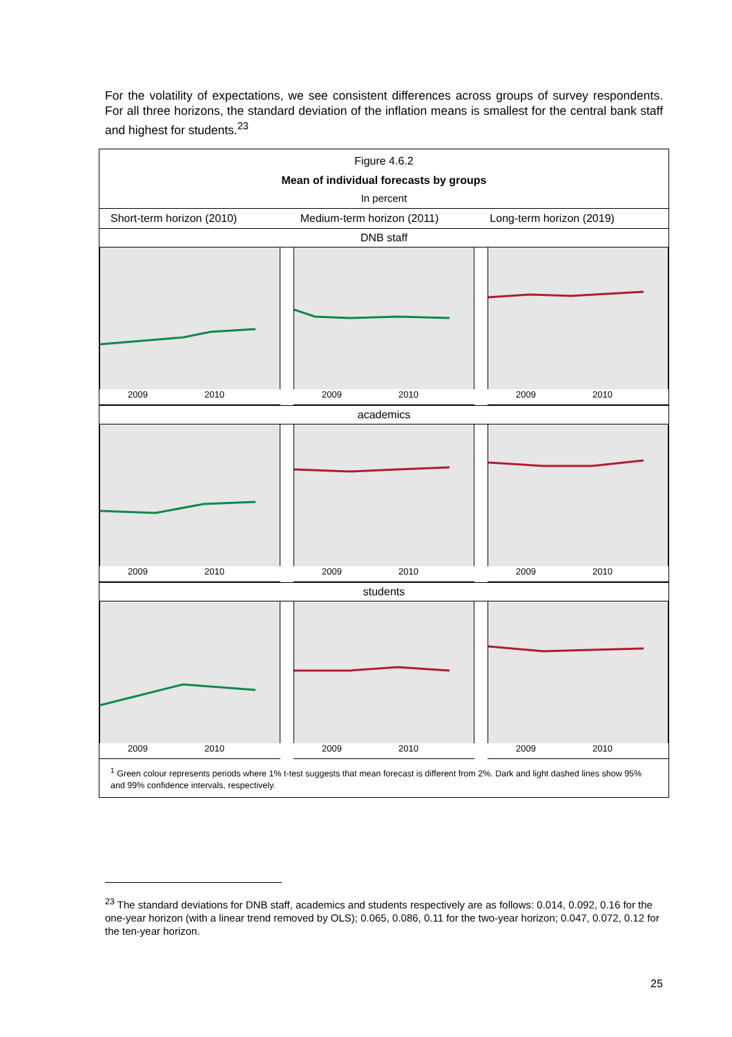For the volatility of expectations, we see consistent differences across groups of survey respondents. For all three horizons, the standard deviation of the inflation means is smallest for the central bank staff and highest for students.<sup>23</sup>
Figure 4.6.2
Mean of individual forecasts by groups
In percent
Short-term horizon (2010) Medium-term horizon (2011) Long-term horizon (2019)
DNB staff
2009 2010 2009 2010 2009 2010
academics
2009 2010 2009 2010 2009 2010
students
2009 2010 2009 2010 2009 2010
<sup>1</sup> Green colour represents periods where 1% t-test suggests that mean forecast is different from 2%. Dark and light dashed lines show 95% and 99% confidence intervals, respectively.
<sup>23</sup> The standard deviations for DNB staff, academics and students respectively are as follows: 0.014, 0.092, 0.16 for the one-year horizon (with a linear trend removed by OLS); 0.065, 0.086, 0.11 for the two-year horizon; 0.047, 0.072, 0.12 for the ten-year horizon.
25